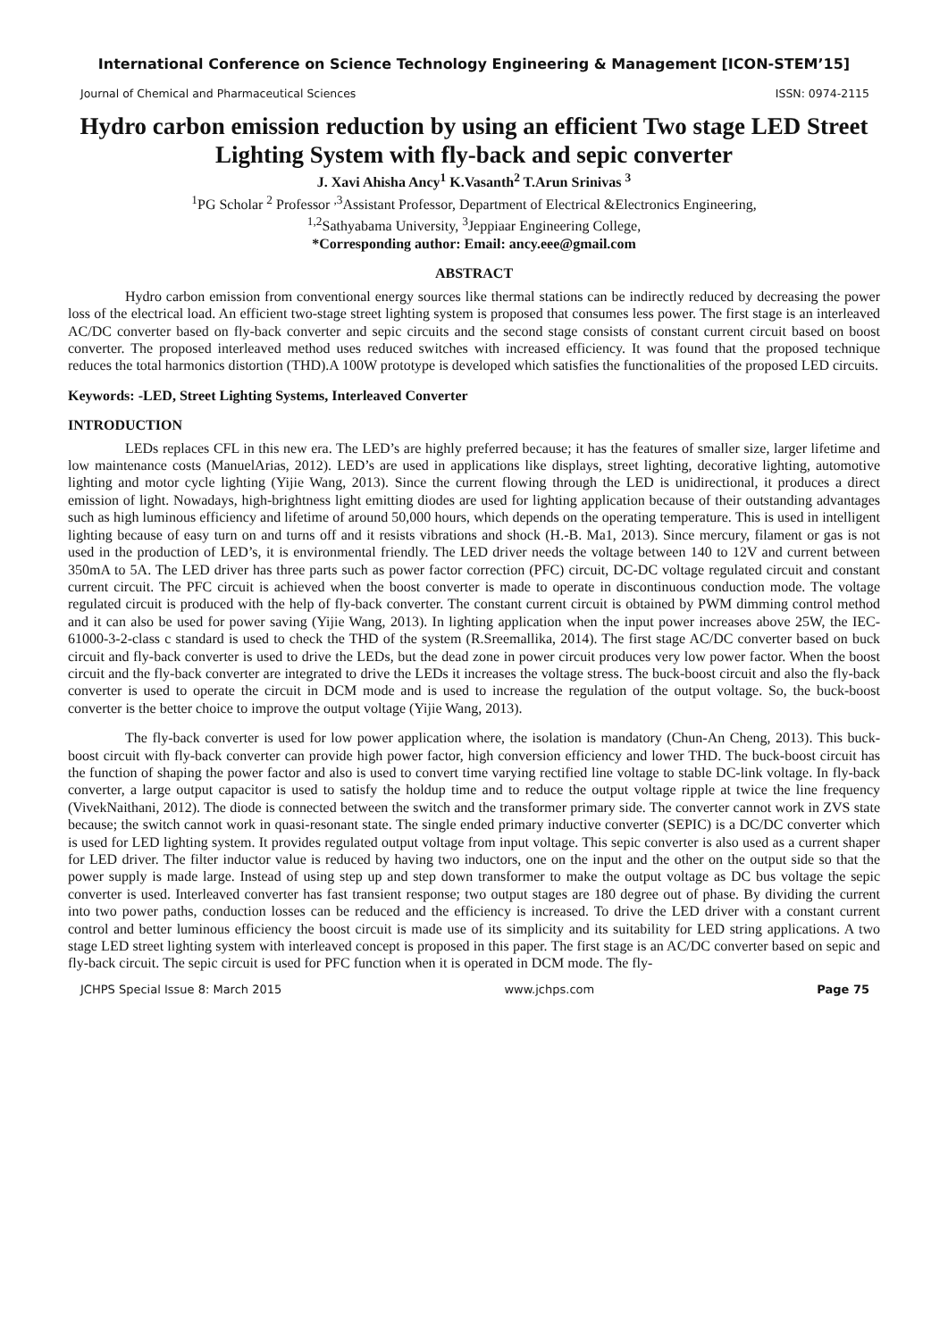International Conference on Science Technology Engineering & Management [ICON-STEM’15]
Journal of Chemical and Pharmaceutical Sciences ISSN: 0974-2115
Hydro carbon emission reduction by using an efficient Two stage LED Street Lighting System with fly-back and sepic converter
J. Xavi Ahisha Ancy<sup>1</sup> K.Vasanth<sup>2</sup> T.Arun Srinivas <sup>3</sup>
<sup>1</sup> PG Scholar <sup>2</sup> Professor <sup>,3</sup>Assistant Professor, Department of Electrical &Electronics Engineering,
<sup>1,2</sup>Sathyabama University, <sup>3</sup>Jeppiaar Engineering College,
*Corresponding author: Email: ancy.eee@gmail.com
ABSTRACT
Hydro carbon emission from conventional energy sources like thermal stations can be indirectly reduced by decreasing the power loss of the electrical load. An efficient two-stage street lighting system is proposed that consumes less power. The first stage is an interleaved AC/DC converter based on fly-back converter and sepic circuits and the second stage consists of constant current circuit based on boost converter. The proposed interleaved method uses reduced switches with increased efficiency. It was found that the proposed technique reduces the total harmonics distortion (THD).A 100W prototype is developed which satisfies the functionalities of the proposed LED circuits.
Keywords: -LED, Street Lighting Systems, Interleaved Converter
INTRODUCTION
LEDs replaces CFL in this new era. The LED’s are highly preferred because; it has the features of smaller size, larger lifetime and low maintenance costs (ManuelArias, 2012). LED’s are used in applications like displays, street lighting, decorative lighting, automotive lighting and motor cycle lighting (Yijie Wang, 2013). Since the current flowing through the LED is unidirectional, it produces a direct emission of light. Nowadays, high-brightness light emitting diodes are used for lighting application because of their outstanding advantages such as high luminous efficiency and lifetime of around 50,000 hours, which depends on the operating temperature. This is used in intelligent lighting because of easy turn on and turns off and it resists vibrations and shock (H.-B. Ma1, 2013). Since mercury, filament or gas is not used in the production of LED’s, it is environmental friendly. The LED driver needs the voltage between 140 to 12V and current between 350mA to 5A. The LED driver has three parts such as power factor correction (PFC) circuit, DC-DC voltage regulated circuit and constant current circuit. The PFC circuit is achieved when the boost converter is made to operate in discontinuous conduction mode. The voltage regulated circuit is produced with the help of fly-back converter. The constant current circuit is obtained by PWM dimming control method and it can also be used for power saving (Yijie Wang, 2013). In lighting application when the input power increases above 25W, the IEC-61000-3-2-class c standard is used to check the THD of the system (R.Sreemallika, 2014). The first stage AC/DC converter based on buck circuit and fly-back converter is used to drive the LEDs, but the dead zone in power circuit produces very low power factor. When the boost circuit and the fly-back converter are integrated to drive the LEDs it increases the voltage stress. The buck-boost circuit and also the fly-back converter is used to operate the circuit in DCM mode and is used to increase the regulation of the output voltage. So, the buck-boost converter is the better choice to improve the output voltage (Yijie Wang, 2013).
The fly-back converter is used for low power application where, the isolation is mandatory (Chun-An Cheng, 2013). This buck-boost circuit with fly-back converter can provide high power factor, high conversion efficiency and lower THD. The buck-boost circuit has the function of shaping the power factor and also is used to convert time varying rectified line voltage to stable DC-link voltage. In fly-back converter, a large output capacitor is used to satisfy the holdup time and to reduce the output voltage ripple at twice the line frequency (VivekNaithani, 2012). The diode is connected between the switch and the transformer primary side. The converter cannot work in ZVS state because; the switch cannot work in quasi-resonant state. The single ended primary inductive converter (SEPIC) is a DC/DC converter which is used for LED lighting system. It provides regulated output voltage from input voltage. This sepic converter is also used as a current shaper for LED driver. The filter inductor value is reduced by having two inductors, one on the input and the other on the output side so that the power supply is made large. Instead of using step up and step down transformer to make the output voltage as DC bus voltage the sepic converter is used. Interleaved converter has fast transient response; two output stages are 180 degree out of phase. By dividing the current into two power paths, conduction losses can be reduced and the efficiency is increased. To drive the LED driver with a constant current control and better luminous efficiency the boost circuit is made use of its simplicity and its suitability for LED string applications. A two stage LED street lighting system with interleaved concept is proposed in this paper. The first stage is an AC/DC converter based on sepic and fly-back circuit. The sepic circuit is used for PFC function when it is operated in DCM mode. The fly-
JCHPS Special Issue 8: March 2015 www.jchps.com Page 75